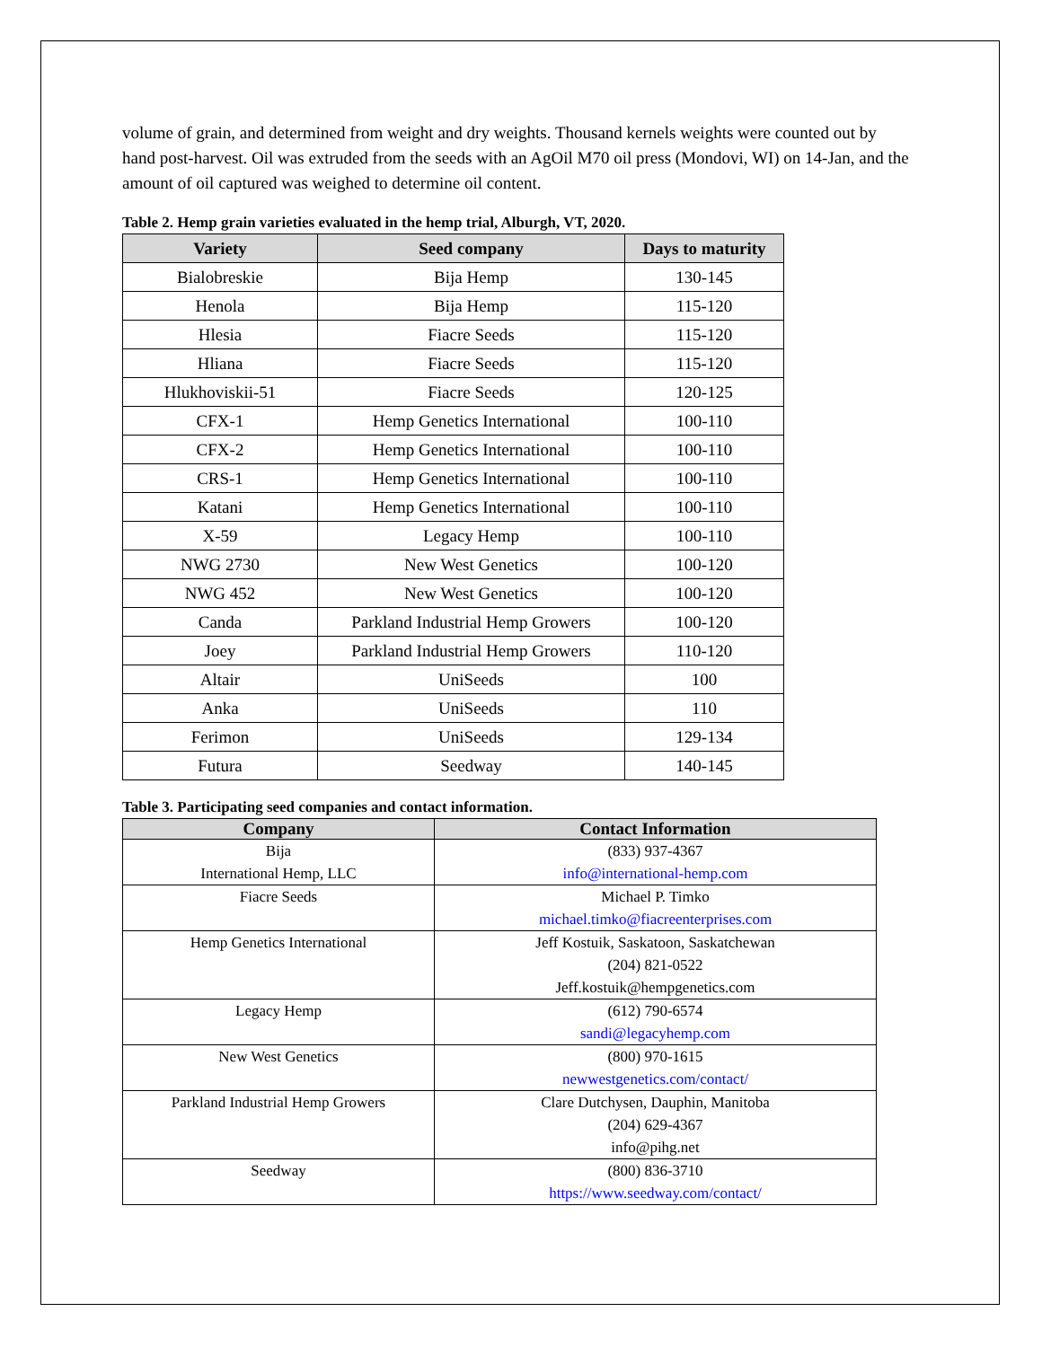volume of grain, and determined from weight and dry weights. Thousand kernels weights were counted out by hand post-harvest. Oil was extruded from the seeds with an AgOil M70 oil press (Mondovi, WI) on 14-Jan, and the amount of oil captured was weighed to determine oil content.
Table 2. Hemp grain varieties evaluated in the hemp trial, Alburgh, VT, 2020.
| Variety | Seed company | Days to maturity |
| --- | --- | --- |
| Bialobreskie | Bija Hemp | 130-145 |
| Henola | Bija Hemp | 115-120 |
| Hlesia | Fiacre Seeds | 115-120 |
| Hliana | Fiacre Seeds | 115-120 |
| Hlukhoviskii-51 | Fiacre Seeds | 120-125 |
| CFX-1 | Hemp Genetics International | 100-110 |
| CFX-2 | Hemp Genetics International | 100-110 |
| CRS-1 | Hemp Genetics International | 100-110 |
| Katani | Hemp Genetics International | 100-110 |
| X-59 | Legacy Hemp | 100-110 |
| NWG 2730 | New West Genetics | 100-120 |
| NWG 452 | New West Genetics | 100-120 |
| Canda | Parkland Industrial Hemp Growers | 100-120 |
| Joey | Parkland Industrial Hemp Growers | 110-120 |
| Altair | UniSeeds | 100 |
| Anka | UniSeeds | 110 |
| Ferimon | UniSeeds | 129-134 |
| Futura | Seedway | 140-145 |
Table 3. Participating seed companies and contact information.
| Company | Contact Information |
| --- | --- |
| Bija International Hemp, LLC | (833) 937-4367 info@international-hemp.com |
| Fiacre Seeds | Michael P. Timko michael.timko@fiacreenterprises.com |
| Hemp Genetics International | Jeff Kostuik, Saskatoon, Saskatchewan (204) 821-0522 Jeff.kostuik@hempgenetics.com |
| Legacy Hemp | (612) 790-6574 sandi@legacyhemp.com |
| New West Genetics | (800) 970-1615 newwestgenetics.com/contact/ |
| Parkland Industrial Hemp Growers | Clare Dutchysen, Dauphin, Manitoba (204) 629-4367 info@pihg.net |
| Seedway | (800) 836-3710 https://www.seedway.com/contact/ |